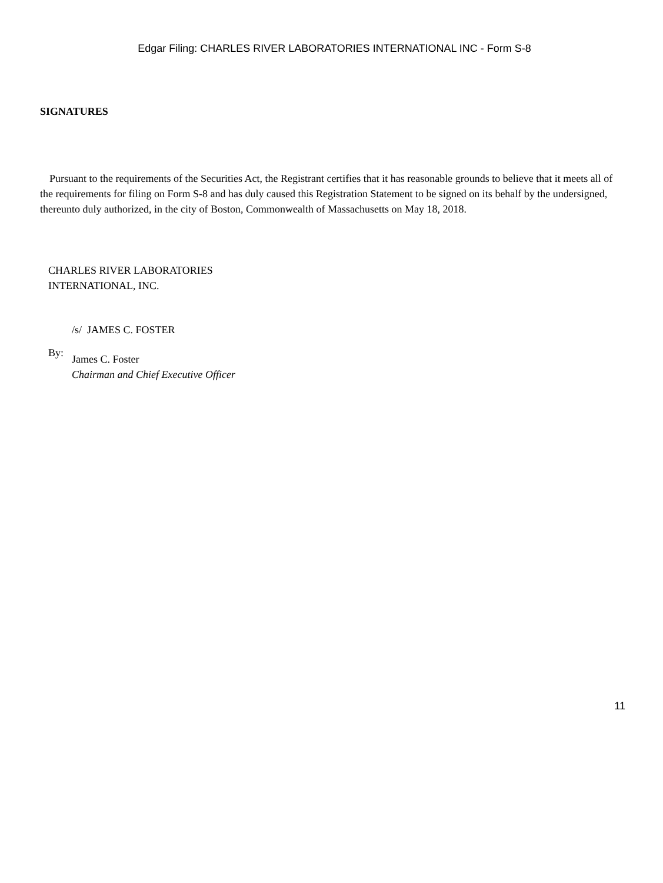Edgar Filing: CHARLES RIVER LABORATORIES INTERNATIONAL INC - Form S-8
SIGNATURES
Pursuant to the requirements of the Securities Act, the Registrant certifies that it has reasonable grounds to believe that it meets all of the requirements for filing on Form S-8 and has duly caused this Registration Statement to be signed on its behalf by the undersigned, thereunto duly authorized, in the city of Boston, Commonwealth of Massachusetts on May 18, 2018.
CHARLES RIVER LABORATORIES
INTERNATIONAL, INC.
/s/ JAMES C. FOSTER
By:
James C. Foster
Chairman and Chief Executive Officer
11